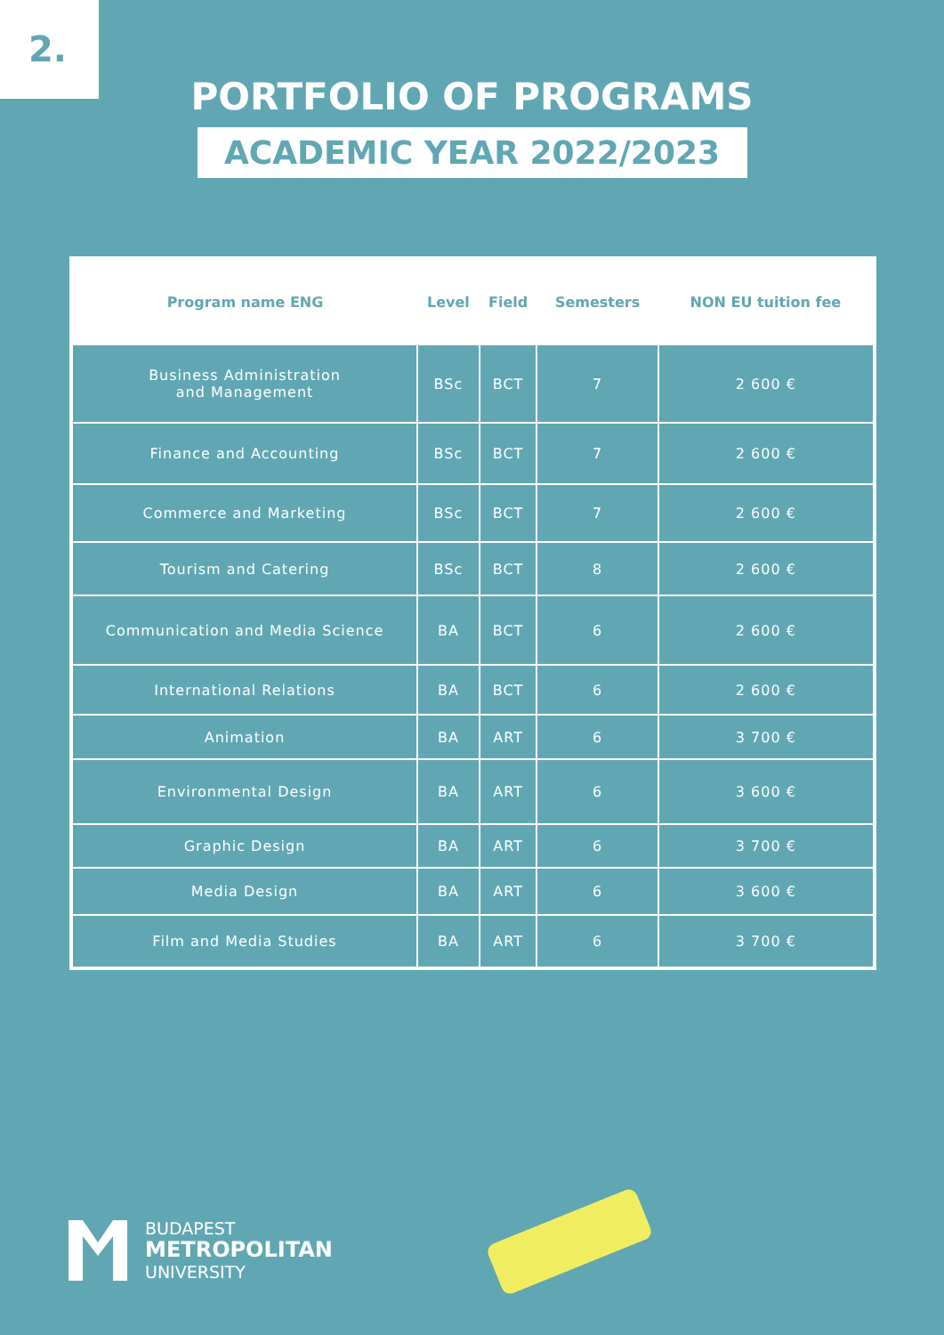2.
PORTFOLIO OF PROGRAMS
ACADEMIC YEAR 2022/2023
| Program name ENG | Level | Field | Semesters | NON EU tuition fee |
| --- | --- | --- | --- | --- |
| Business Administration and Management | BSc | BCT | 7 | 2 600 € |
| Finance and Accounting | BSc | BCT | 7 | 2 600 € |
| Commerce and Marketing | BSc | BCT | 7 | 2 600 € |
| Tourism and Catering | BSc | BCT | 8 | 2 600 € |
| Communication and Media Science | BA | BCT | 6 | 2 600 € |
| International Relations | BA | BCT | 6 | 2 600 € |
| Animation | BA | ART | 6 | 3 700 € |
| Environmental Design | BA | ART | 6 | 3 600 € |
| Graphic Design | BA | ART | 6 | 3 700 € |
| Media Design | BA | ART | 6 | 3 600 € |
| Film and Media Studies | BA | ART | 6 | 3 700 € |
BUDAPEST
METROPOLITAN
UNIVERSITY